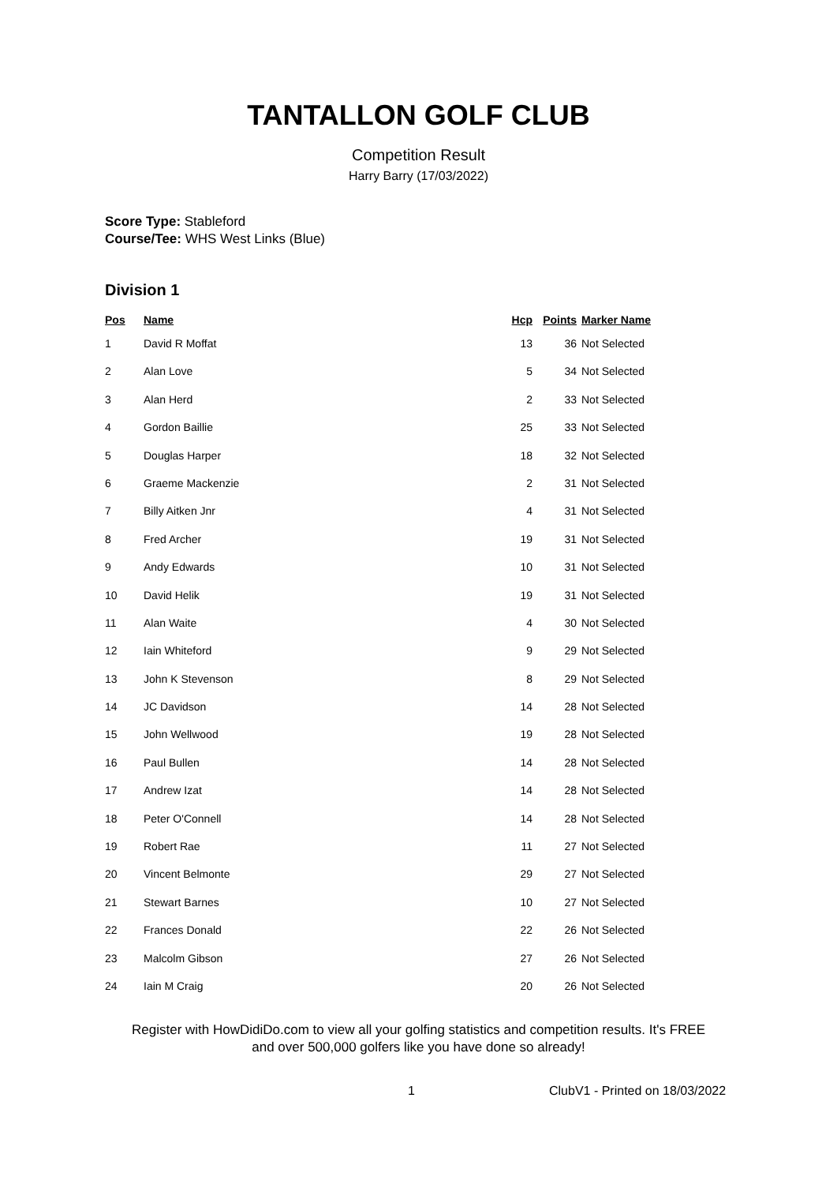TANTALLON GOLF CLUB
Competition Result
Harry Barry (17/03/2022)
Score Type: Stableford
Course/Tee: WHS West Links (Blue)
Division 1
| Pos | Name | Hcp | Points | Marker Name |
| --- | --- | --- | --- | --- |
| 1 | David R Moffat | 13 | 36 | Not Selected |
| 2 | Alan Love | 5 | 34 | Not Selected |
| 3 | Alan Herd | 2 | 33 | Not Selected |
| 4 | Gordon Baillie | 25 | 33 | Not Selected |
| 5 | Douglas Harper | 18 | 32 | Not Selected |
| 6 | Graeme Mackenzie | 2 | 31 | Not Selected |
| 7 | Billy Aitken Jnr | 4 | 31 | Not Selected |
| 8 | Fred Archer | 19 | 31 | Not Selected |
| 9 | Andy Edwards | 10 | 31 | Not Selected |
| 10 | David Helik | 19 | 31 | Not Selected |
| 11 | Alan Waite | 4 | 30 | Not Selected |
| 12 | Iain Whiteford | 9 | 29 | Not Selected |
| 13 | John K Stevenson | 8 | 29 | Not Selected |
| 14 | JC Davidson | 14 | 28 | Not Selected |
| 15 | John Wellwood | 19 | 28 | Not Selected |
| 16 | Paul Bullen | 14 | 28 | Not Selected |
| 17 | Andrew Izat | 14 | 28 | Not Selected |
| 18 | Peter O'Connell | 14 | 28 | Not Selected |
| 19 | Robert Rae | 11 | 27 | Not Selected |
| 20 | Vincent Belmonte | 29 | 27 | Not Selected |
| 21 | Stewart Barnes | 10 | 27 | Not Selected |
| 22 | Frances Donald | 22 | 26 | Not Selected |
| 23 | Malcolm Gibson | 27 | 26 | Not Selected |
| 24 | Iain M Craig | 20 | 26 | Not Selected |
Register with HowDidiDo.com to view all your golfing statistics and competition results. It's FREE
and over 500,000 golfers like you have done so already!
1 ClubV1 - Printed on 18/03/2022